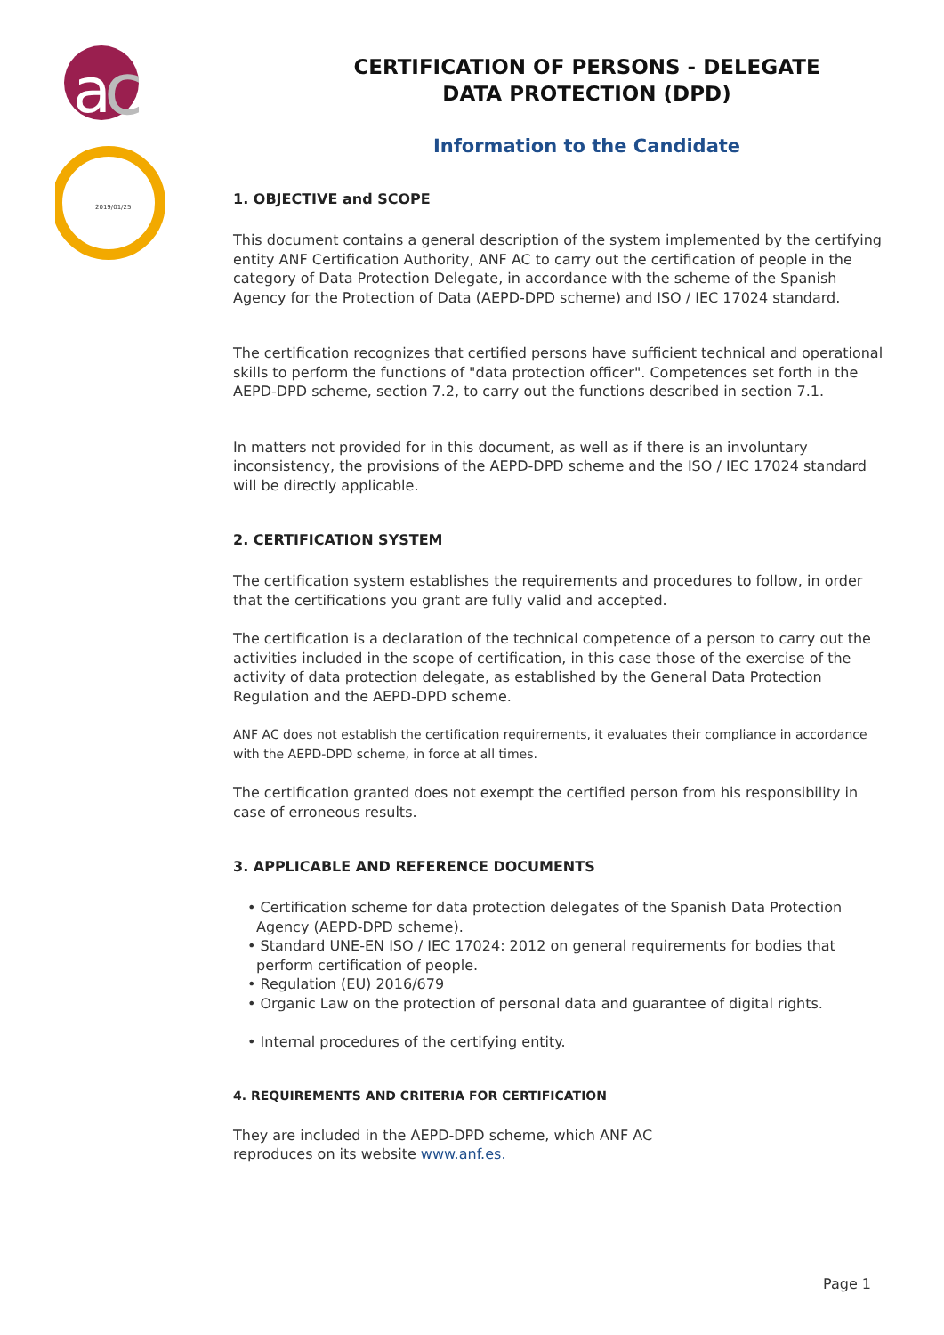a
c
2019/01/25
CERTIFICATION OF PERSONS - DELEGATE
DATA PROTECTION (DPD)
Information to the Candidate
1. OBJECTIVE and SCOPE
This document contains a general description of the system implemented by the certifying entity ANF Certification Authority, ANF AC to carry out the certification of people in the category of Data Protection Delegate, in accordance with the scheme of the Spanish Agency for the Protection of Data (AEPD-DPD scheme) and ISO / IEC 17024 standard.
The certification recognizes that certified persons have sufficient technical and operational skills to perform the functions of "data protection officer". Competences set forth in the AEPD-DPD scheme, section 7.2, to carry out the functions described in section 7.1.
In matters not provided for in this document, as well as if there is an involuntary inconsistency, the provisions of the AEPD-DPD scheme and the ISO / IEC 17024 standard will be directly applicable.
2. CERTIFICATION SYSTEM
The certification system establishes the requirements and procedures to follow, in order that the certifications you grant are fully valid and accepted.
The certification is a declaration of the technical competence of a person to carry out the activities included in the scope of certification, in this case those of the exercise of the activity of data protection delegate, as established by the General Data Protection Regulation and the AEPD-DPD scheme.
ANF AC does not establish the certification requirements, it evaluates their compliance in accordance with the AEPD-DPD scheme, in force at all times.
The certification granted does not exempt the certified person from his responsibility in case of erroneous results.
3. APPLICABLE AND REFERENCE DOCUMENTS
• Certification scheme for data protection delegates of the Spanish Data Protection Agency (AEPD-DPD scheme).
• Standard UNE-EN ISO / IEC 17024: 2012 on general requirements for bodies that perform certification of people.
• Regulation (EU) 2016/679
• Organic Law on the protection of personal data and guarantee of digital rights.
• Internal procedures of the certifying entity.
4. REQUIREMENTS AND CRITERIA FOR CERTIFICATION
They are included in the AEPD-DPD scheme, which ANF AC
reproduces on its website www.anf.es.
Page 1